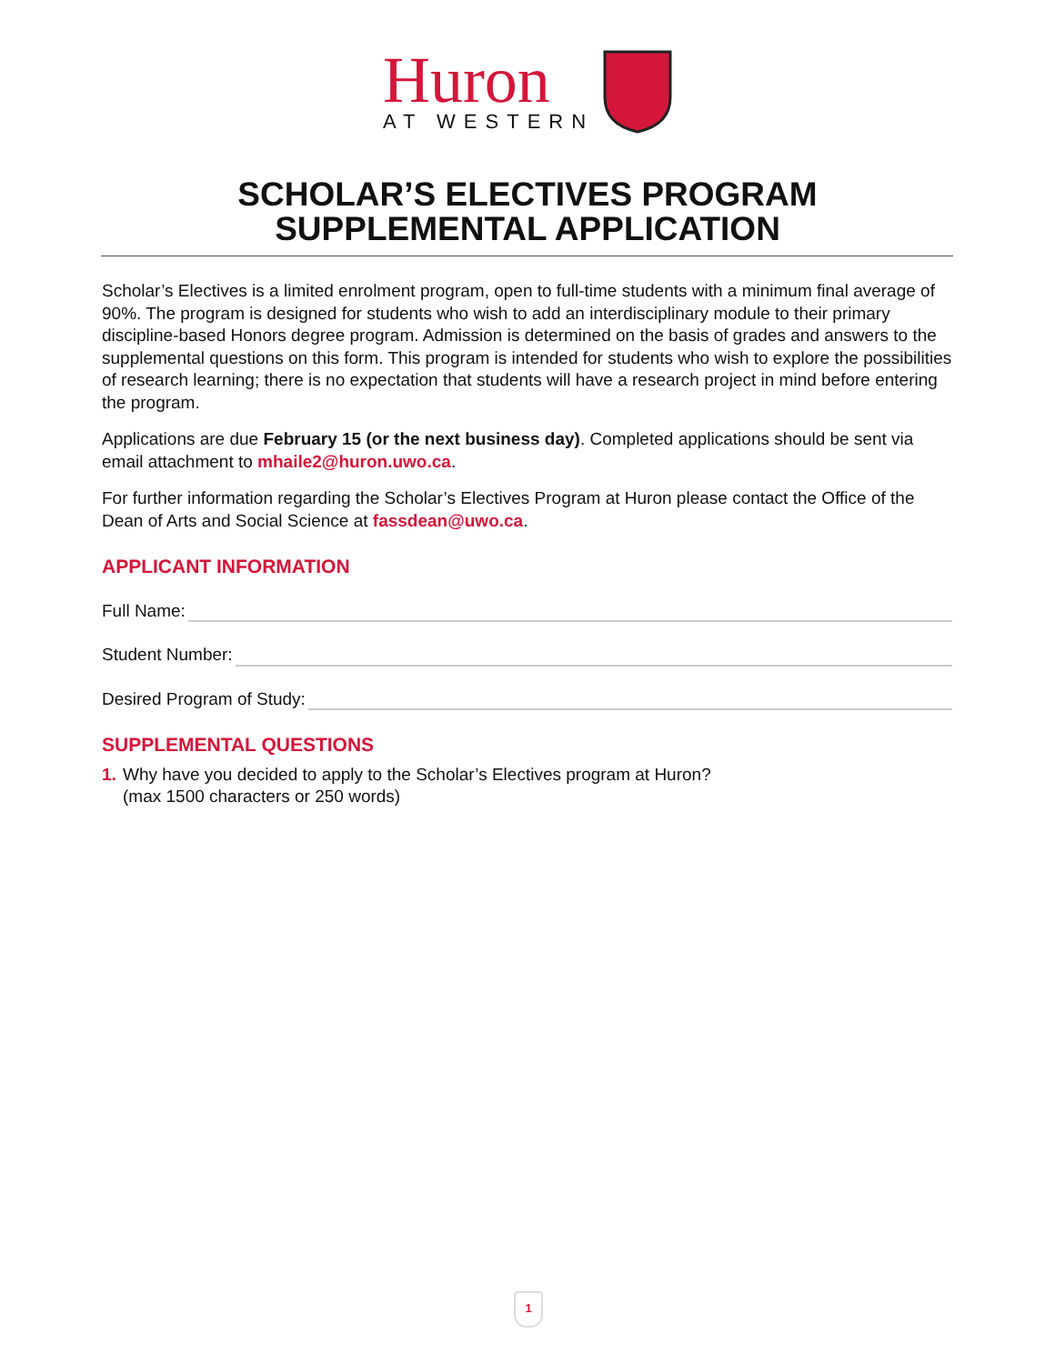Huron
AT WESTERN
SCHOLAR’S ELECTIVES PROGRAM
SUPPLEMENTAL APPLICATION
Scholar’s Electives is a limited enrolment program, open to full-time students with a minimum final average of 90%. The program is designed for students who wish to add an interdisciplinary module to their primary discipline-based Honors degree program. Admission is determined on the basis of grades and answers to the supplemental questions on this form. This program is intended for students who wish to explore the possibilities of research learning; there is no expectation that students will have a research project in mind before entering the program.
Applications are due February 15 (or the next business day). Completed applications should be sent via email attachment to mhaile2@huron.uwo.ca.
For further information regarding the Scholar’s Electives Program at Huron please contact the Office of the Dean of Arts and Social Science at fassdean@uwo.ca.
APPLICANT INFORMATION
Full Name:
Student Number:
Desired Program of Study:
SUPPLEMENTAL QUESTIONS
1. Why have you decided to apply to the Scholar’s Electives program at Huron?
(max 1500 characters or 250 words)
1